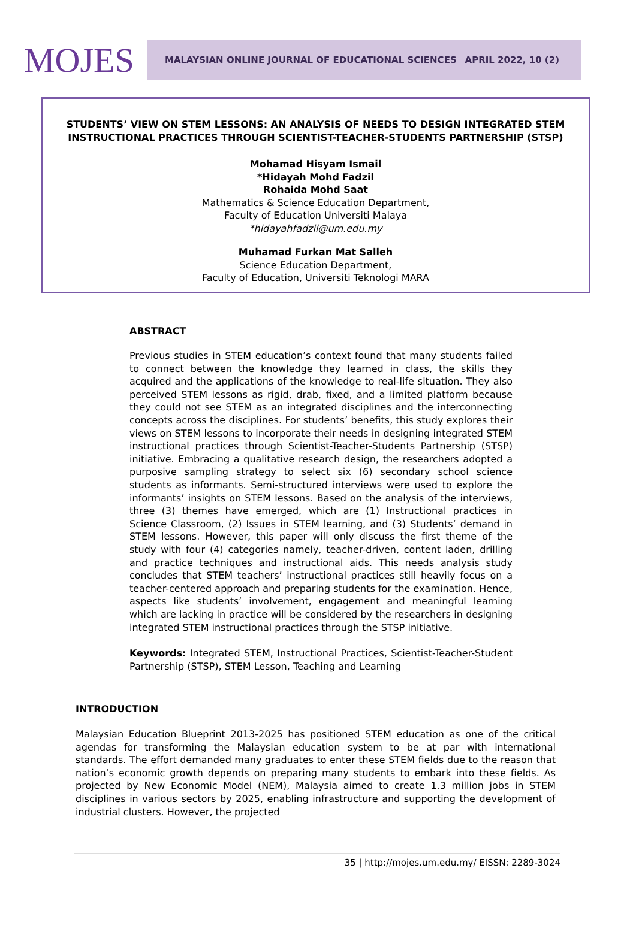MOJES
MALAYSIAN ONLINE JOURNAL OF EDUCATIONAL SCIENCES APRIL 2022, 10 (2)
STUDENTS’ VIEW ON STEM LESSONS: AN ANALYSIS OF NEEDS TO DESIGN INTEGRATED STEM INSTRUCTIONAL PRACTICES THROUGH SCIENTIST-TEACHER-STUDENTS PARTNERSHIP (STSP)
Mohamad Hisyam Ismail
*Hidayah Mohd Fadzil
Rohaida Mohd Saat
Mathematics & Science Education Department,
Faculty of Education Universiti Malaya
*hidayahfadzil@um.edu.my
Muhamad Furkan Mat Salleh
Science Education Department,
Faculty of Education, Universiti Teknologi MARA
ABSTRACT
Previous studies in STEM education’s context found that many students failed to connect between the knowledge they learned in class, the skills they acquired and the applications of the knowledge to real-life situation. They also perceived STEM lessons as rigid, drab, fixed, and a limited platform because they could not see STEM as an integrated disciplines and the interconnecting concepts across the disciplines. For students’ benefits, this study explores their views on STEM lessons to incorporate their needs in designing integrated STEM instructional practices through Scientist-Teacher-Students Partnership (STSP) initiative. Embracing a qualitative research design, the researchers adopted a purposive sampling strategy to select six (6) secondary school science students as informants. Semi-structured interviews were used to explore the informants’ insights on STEM lessons. Based on the analysis of the interviews, three (3) themes have emerged, which are (1) Instructional practices in Science Classroom, (2) Issues in STEM learning, and (3) Students’ demand in STEM lessons. However, this paper will only discuss the first theme of the study with four (4) categories namely, teacher-driven, content laden, drilling and practice techniques and instructional aids. This needs analysis study concludes that STEM teachers’ instructional practices still heavily focus on a teacher-centered approach and preparing students for the examination. Hence, aspects like students’ involvement, engagement and meaningful learning which are lacking in practice will be considered by the researchers in designing integrated STEM instructional practices through the STSP initiative.
Keywords: Integrated STEM, Instructional Practices, Scientist-Teacher-Student Partnership (STSP), STEM Lesson, Teaching and Learning
INTRODUCTION
Malaysian Education Blueprint 2013-2025 has positioned STEM education as one of the critical agendas for transforming the Malaysian education system to be at par with international standards. The effort demanded many graduates to enter these STEM fields due to the reason that nation’s economic growth depends on preparing many students to embark into these fields. As projected by New Economic Model (NEM), Malaysia aimed to create 1.3 million jobs in STEM disciplines in various sectors by 2025, enabling infrastructure and supporting the development of industrial clusters. However, the projected
35 | http://mojes.um.edu.my/ EISSN: 2289-3024